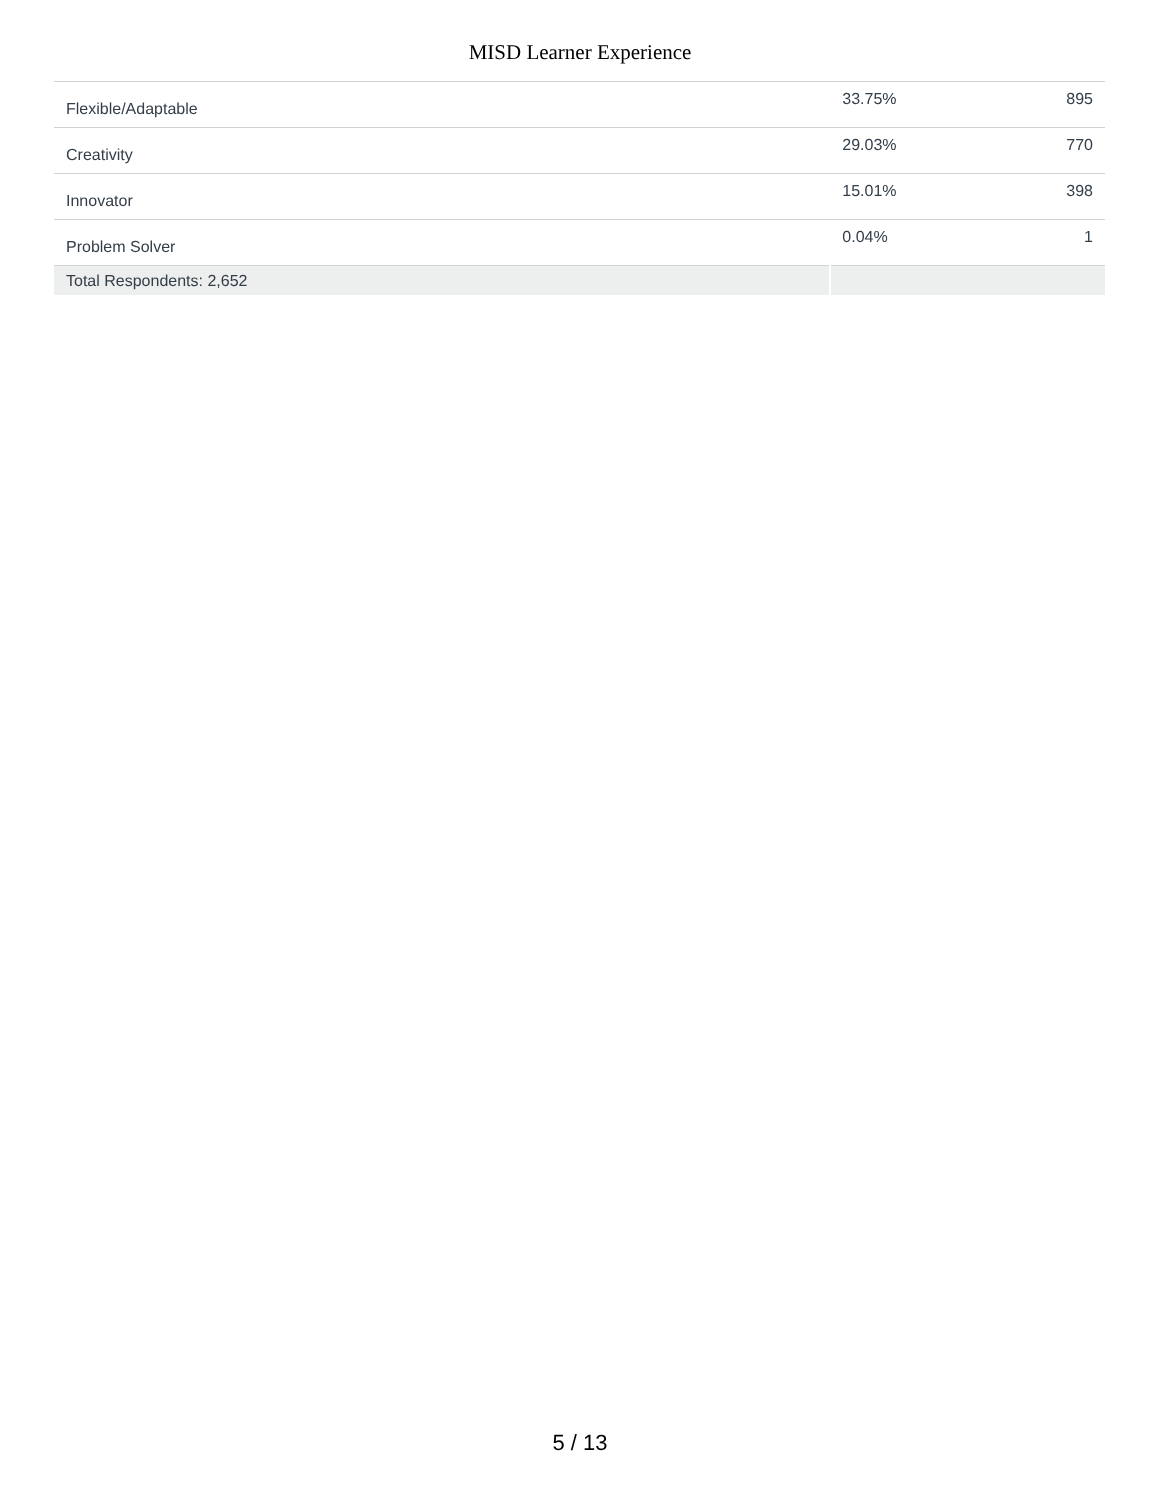MISD Learner Experience
| Flexible/Adaptable | 33.75% | 895 |
| Creativity | 29.03% | 770 |
| Innovator | 15.01% | 398 |
| Problem Solver | 0.04% | 1 |
| Total Respondents: 2,652 | | |
5 / 13